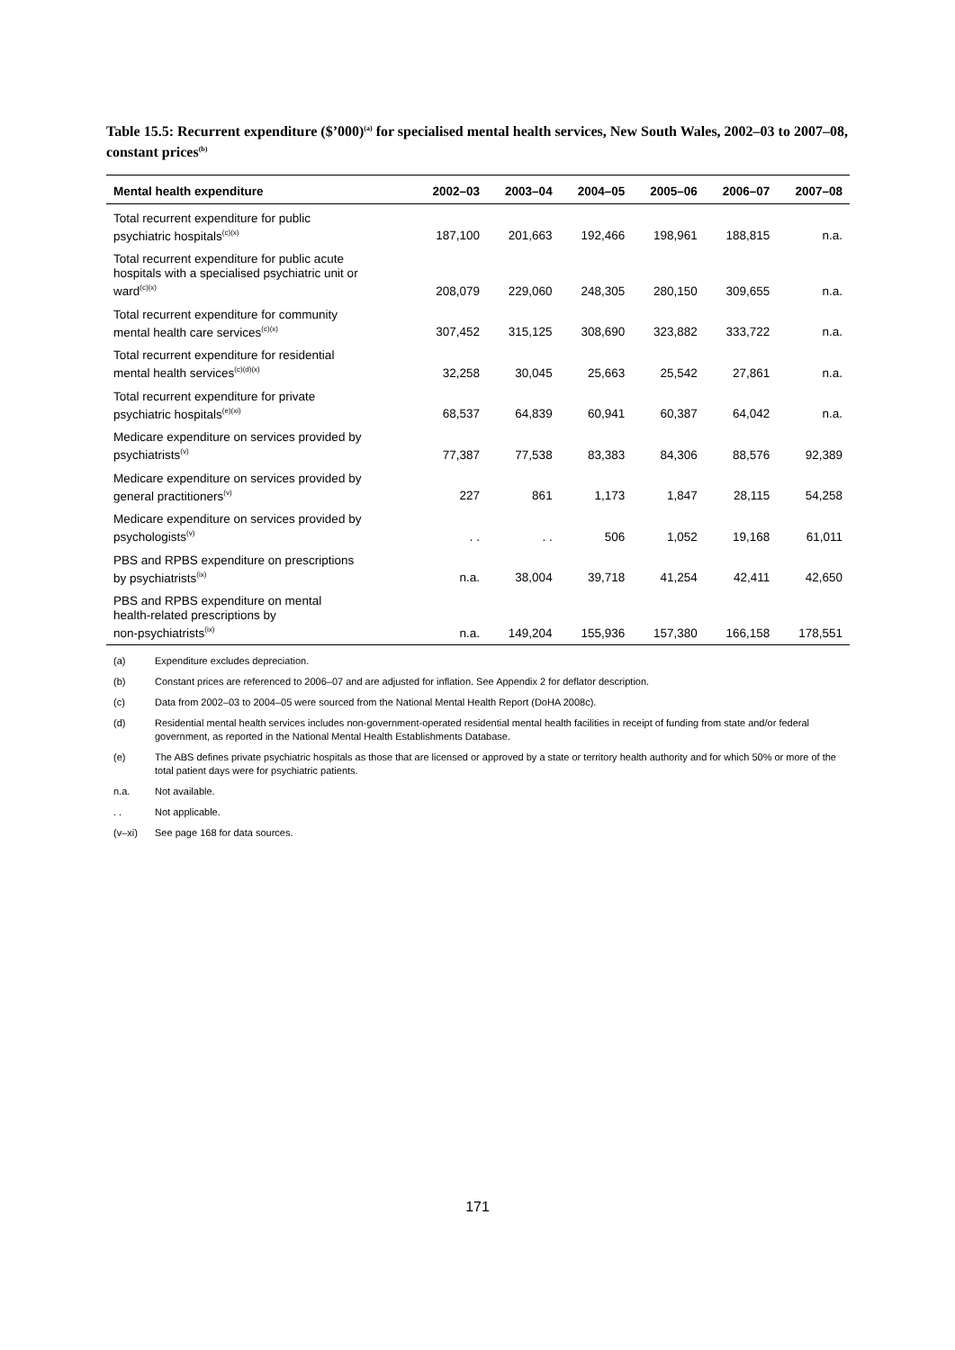Table 15.5: Recurrent expenditure ($’000)<sup>(a)</sup> for specialised mental health services, New South Wales, 2002–03 to 2007–08, constant prices<sup>(b)</sup>
| Mental health expenditure | 2002–03 | 2003–04 | 2004–05 | 2005–06 | 2006–07 | 2007–08 |
| --- | --- | --- | --- | --- | --- | --- |
| Total recurrent expenditure for public psychiatric hospitals<sup>(c)(x)</sup> | 187,100 | 201,663 | 192,466 | 198,961 | 188,815 | n.a. |
| Total recurrent expenditure for public acute hospitals with a specialised psychiatric unit or ward<sup>(c)(x)</sup> | 208,079 | 229,060 | 248,305 | 280,150 | 309,655 | n.a. |
| Total recurrent expenditure for community mental health care services<sup>(c)(x)</sup> | 307,452 | 315,125 | 308,690 | 323,882 | 333,722 | n.a. |
| Total recurrent expenditure for residential mental health services<sup>(c)(d)(x)</sup> | 32,258 | 30,045 | 25,663 | 25,542 | 27,861 | n.a. |
| Total recurrent expenditure for private psychiatric hospitals<sup>(e)(xi)</sup> | 68,537 | 64,839 | 60,941 | 60,387 | 64,042 | n.a. |
| Medicare expenditure on services provided by psychiatrists<sup>(v)</sup> | 77,387 | 77,538 | 83,383 | 84,306 | 88,576 | 92,389 |
| Medicare expenditure on services provided by general practitioners<sup>(v)</sup> | 227 | 861 | 1,173 | 1,847 | 28,115 | 54,258 |
| Medicare expenditure on services provided by psychologists<sup>(v)</sup> | . . | . . | 506 | 1,052 | 19,168 | 61,011 |
| PBS and RPBS expenditure on prescriptions by psychiatrists<sup>(ix)</sup> | n.a. | 38,004 | 39,718 | 41,254 | 42,411 | 42,650 |
| PBS and RPBS expenditure on mental health-related prescriptions by non-psychiatrists<sup>(ix)</sup> | n.a. | 149,204 | 155,936 | 157,380 | 166,158 | 178,551 |
(a) Expenditure excludes depreciation.
(b) Constant prices are referenced to 2006–07 and are adjusted for inflation. See Appendix 2 for deflator description.
(c) Data from 2002–03 to 2004–05 were sourced from the National Mental Health Report (DoHA 2008c).
(d) Residential mental health services includes non-government-operated residential mental health facilities in receipt of funding from state and/or federal government, as reported in the National Mental Health Establishments Database.
(e) The ABS defines private psychiatric hospitals as those that are licensed or approved by a state or territory health authority and for which 50% or more of the total patient days were for psychiatric patients.
n.a. Not available.
. . Not applicable.
(v–xi) See page 168 for data sources.
171